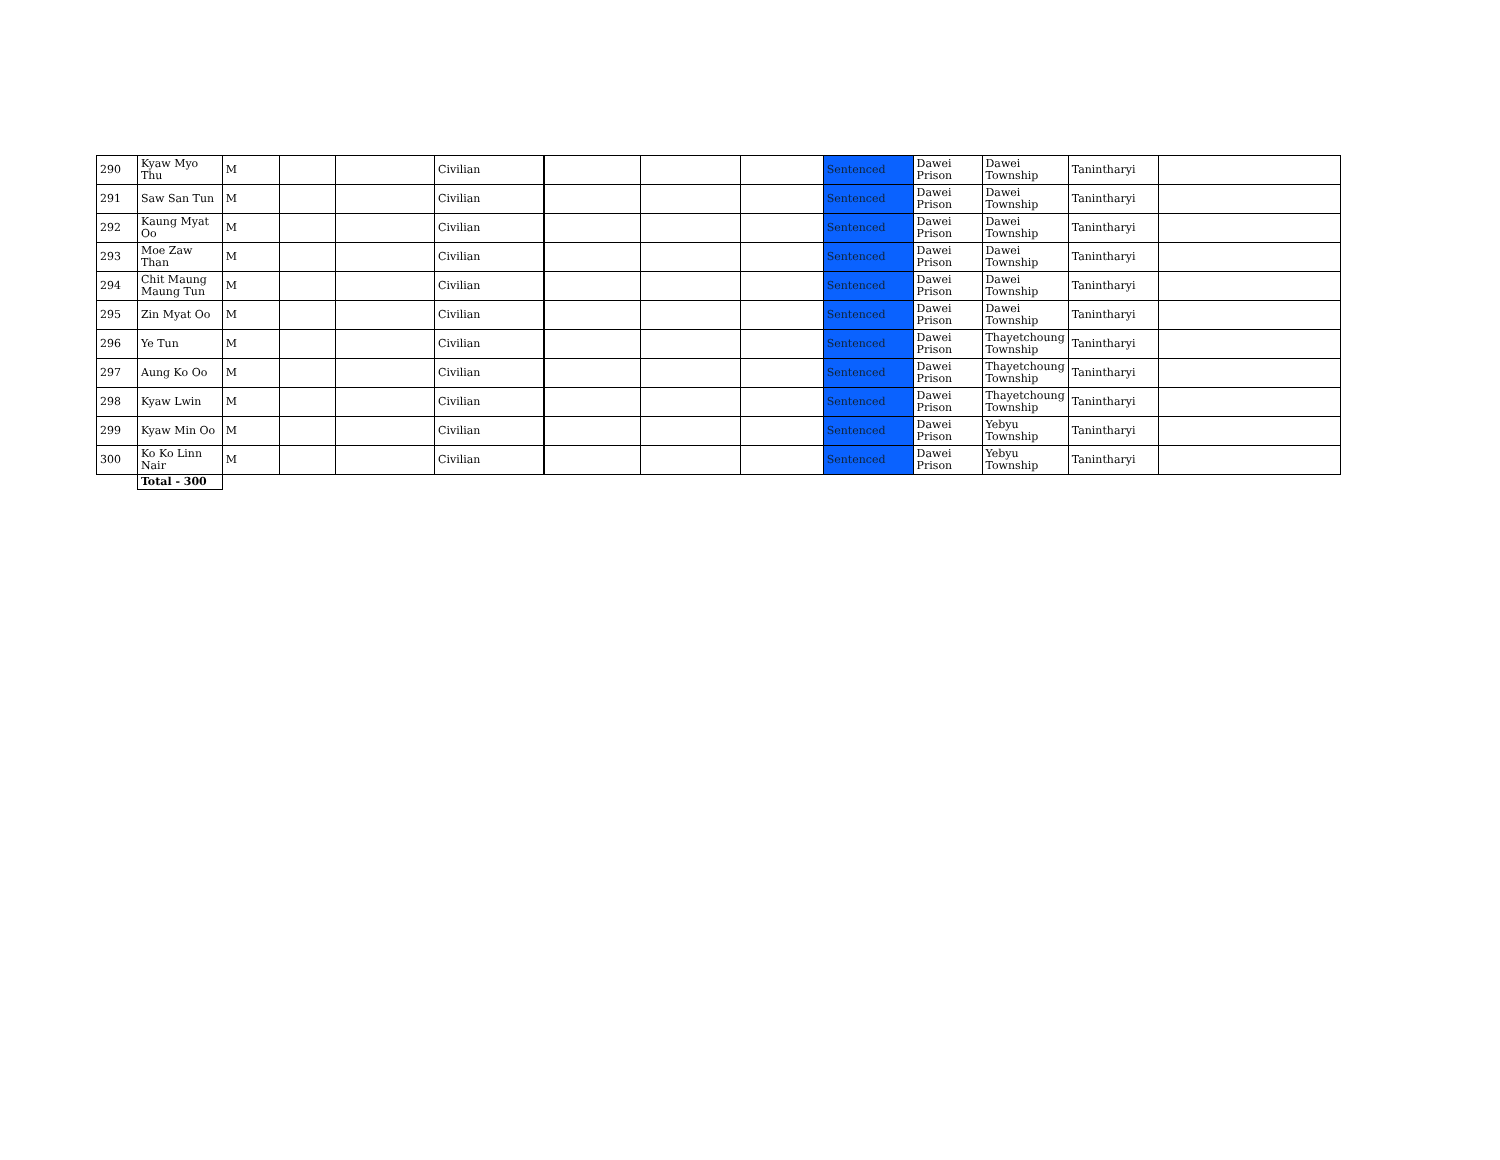| 290 | Kyaw Myo Thu | M | | | Civilian | | | | Sentenced | Dawei Prison | Dawei Township | Tanintharyi | |
| 291 | Saw San Tun | M | | | Civilian | | | | Sentenced | Dawei Prison | Dawei Township | Tanintharyi | |
| 292 | Kaung Myat Oo | M | | | Civilian | | | | Sentenced | Dawei Prison | Dawei Township | Tanintharyi | |
| 293 | Moe Zaw Than | M | | | Civilian | | | | Sentenced | Dawei Prison | Dawei Township | Tanintharyi | |
| 294 | Chit Maung Maung Tun | M | | | Civilian | | | | Sentenced | Dawei Prison | Dawei Township | Tanintharyi | |
| 295 | Zin Myat Oo | M | | | Civilian | | | | Sentenced | Dawei Prison | Dawei Township | Tanintharyi | |
| 296 | Ye Tun | M | | | Civilian | | | | Sentenced | Dawei Prison | Thayetchoung Township | Tanintharyi | |
| 297 | Aung Ko Oo | M | | | Civilian | | | | Sentenced | Dawei Prison | Thayetchoung Township | Tanintharyi | |
| 298 | Kyaw Lwin | M | | | Civilian | | | | Sentenced | Dawei Prison | Thayetchoung Township | Tanintharyi | |
| 299 | Kyaw Min Oo | M | | | Civilian | | | | Sentenced | Dawei Prison | Yebyu Township | Tanintharyi | |
| 300 | Ko Ko Linn Nair | M | | | Civilian | | | | Sentenced | Dawei Prison | Yebyu Township | Tanintharyi | |
| | Total - 300 | | | | | | | | | | | | |